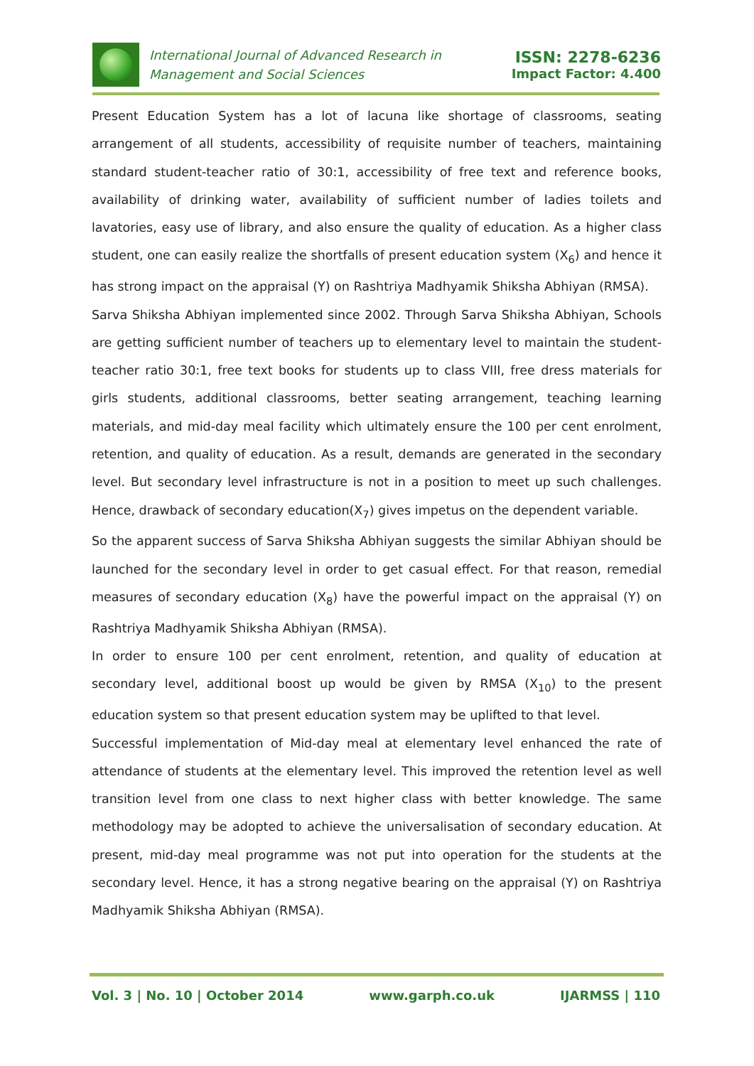International Journal of Advanced Research in
Management and Social Sciences
ISSN: 2278-6236
Impact Factor: 4.400
Present Education System has a lot of lacuna like shortage of classrooms, seating arrangement of all students, accessibility of requisite number of teachers, maintaining standard student-teacher ratio of 30:1, accessibility of free text and reference books, availability of drinking water, availability of sufficient number of ladies toilets and lavatories, easy use of library, and also ensure the quality of education. As a higher class student, one can easily realize the shortfalls of present education system (X<sub>6</sub>) and hence it has strong impact on the appraisal (Y) on Rashtriya Madhyamik Shiksha Abhiyan (RMSA).
Sarva Shiksha Abhiyan implemented since 2002. Through Sarva Shiksha Abhiyan, Schools are getting sufficient number of teachers up to elementary level to maintain the student-teacher ratio 30:1, free text books for students up to class VIII, free dress materials for girls students, additional classrooms, better seating arrangement, teaching learning materials, and mid-day meal facility which ultimately ensure the 100 per cent enrolment, retention, and quality of education. As a result, demands are generated in the secondary level. But secondary level infrastructure is not in a position to meet up such challenges. Hence, drawback of secondary education(X<sub>7</sub>) gives impetus on the dependent variable.
So the apparent success of Sarva Shiksha Abhiyan suggests the similar Abhiyan should be launched for the secondary level in order to get casual effect. For that reason, remedial measures of secondary education (X<sub>8</sub>) have the powerful impact on the appraisal (Y) on Rashtriya Madhyamik Shiksha Abhiyan (RMSA).
In order to ensure 100 per cent enrolment, retention, and quality of education at secondary level, additional boost up would be given by RMSA (X<sub>10</sub>) to the present education system so that present education system may be uplifted to that level.
Successful implementation of Mid-day meal at elementary level enhanced the rate of attendance of students at the elementary level. This improved the retention level as well transition level from one class to next higher class with better knowledge. The same methodology may be adopted to achieve the universalisation of secondary education. At present, mid-day meal programme was not put into operation for the students at the secondary level. Hence, it has a strong negative bearing on the appraisal (Y) on Rashtriya Madhyamik Shiksha Abhiyan (RMSA).
Vol. 3 | No. 10 | October 2014 www.garph.co.uk IJARMSS | 110